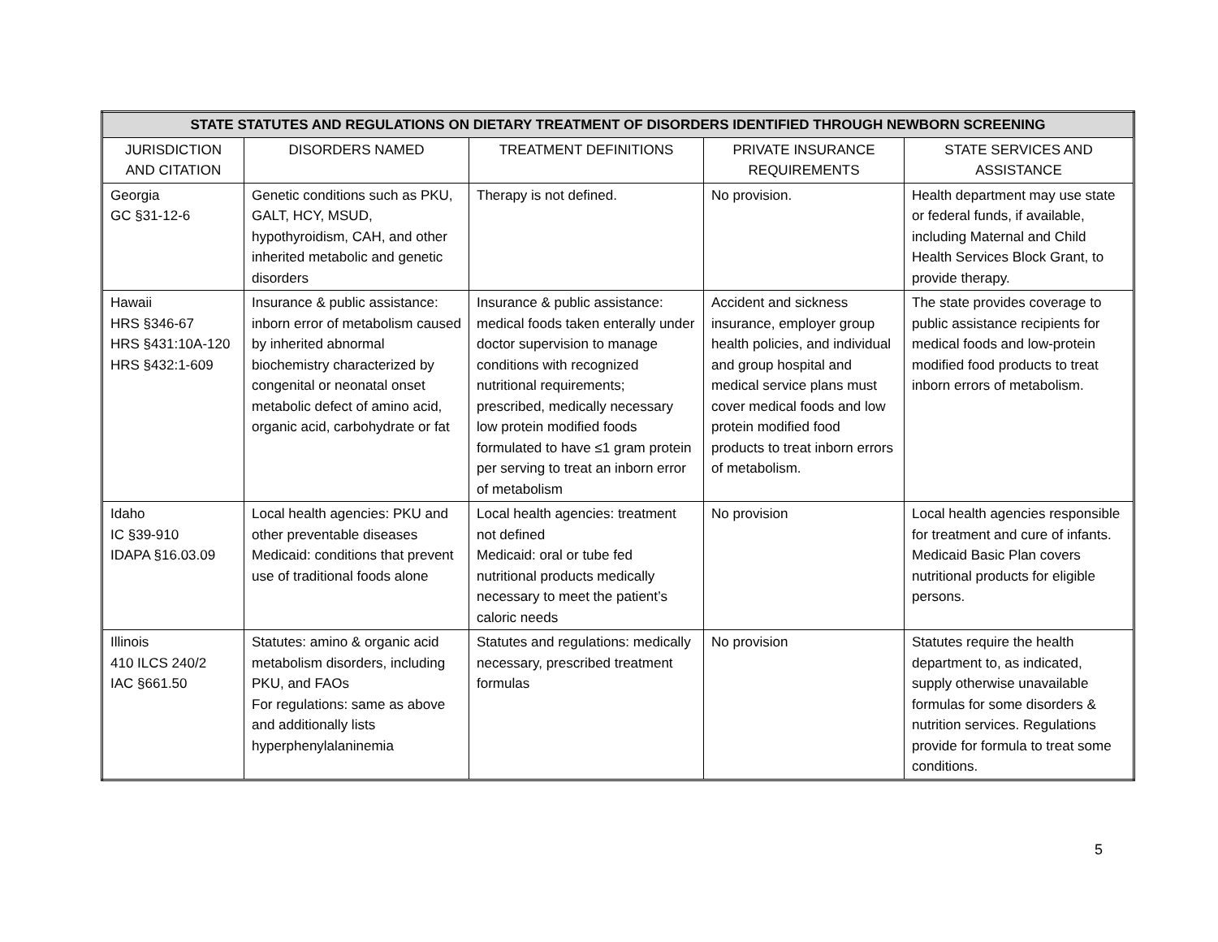| STATE STATUTES AND REGULATIONS ON DIETARY TREATMENT OF DISORDERS IDENTIFIED THROUGH NEWBORN SCREENING | | | | |
| --- | --- | --- | --- | --- |
| JURISDICTION AND CITATION | DISORDERS NAMED | TREATMENT DEFINITIONS | PRIVATE INSURANCE REQUIREMENTS | STATE SERVICES AND ASSISTANCE |
| Georgia GC §31-12-6 | Genetic conditions such as PKU, GALT, HCY, MSUD, hypothyroidism, CAH, and other inherited metabolic and genetic disorders | Therapy is not defined. | No provision. | Health department may use state or federal funds, if available, including Maternal and Child Health Services Block Grant, to provide therapy. |
| Hawaii HRS §346-67 HRS §431:10A-120 HRS §432:1-609 | Insurance & public assistance: inborn error of metabolism caused by inherited abnormal biochemistry characterized by congenital or neonatal onset metabolic defect of amino acid, organic acid, carbohydrate or fat | Insurance & public assistance: medical foods taken enterally under doctor supervision to manage conditions with recognized nutritional requirements; prescribed, medically necessary low protein modified foods formulated to have ≤1 gram protein per serving to treat an inborn error of metabolism | Accident and sickness insurance, employer group health policies, and individual and group hospital and medical service plans must cover medical foods and low protein modified food products to treat inborn errors of metabolism. | The state provides coverage to public assistance recipients for medical foods and low-protein modified food products to treat inborn errors of metabolism. |
| Idaho IC §39-910 IDAPA §16.03.09 | Local health agencies: PKU and other preventable diseases Medicaid: conditions that prevent use of traditional foods alone | Local health agencies: treatment not defined Medicaid: oral or tube fed nutritional products medically necessary to meet the patient’s caloric needs | No provision | Local health agencies responsible for treatment and cure of infants. Medicaid Basic Plan covers nutritional products for eligible persons. |
| Illinois 410 ILCS 240/2 IAC §661.50 | Statutes: amino & organic acid metabolism disorders, including PKU, and FAOs For regulations: same as above and additionally lists hyperphenylalaninemia | Statutes and regulations: medically necessary, prescribed treatment formulas | No provision | Statutes require the health department to, as indicated, supply otherwise unavailable formulas for some disorders & nutrition services. Regulations provide for formula to treat some conditions. |
5